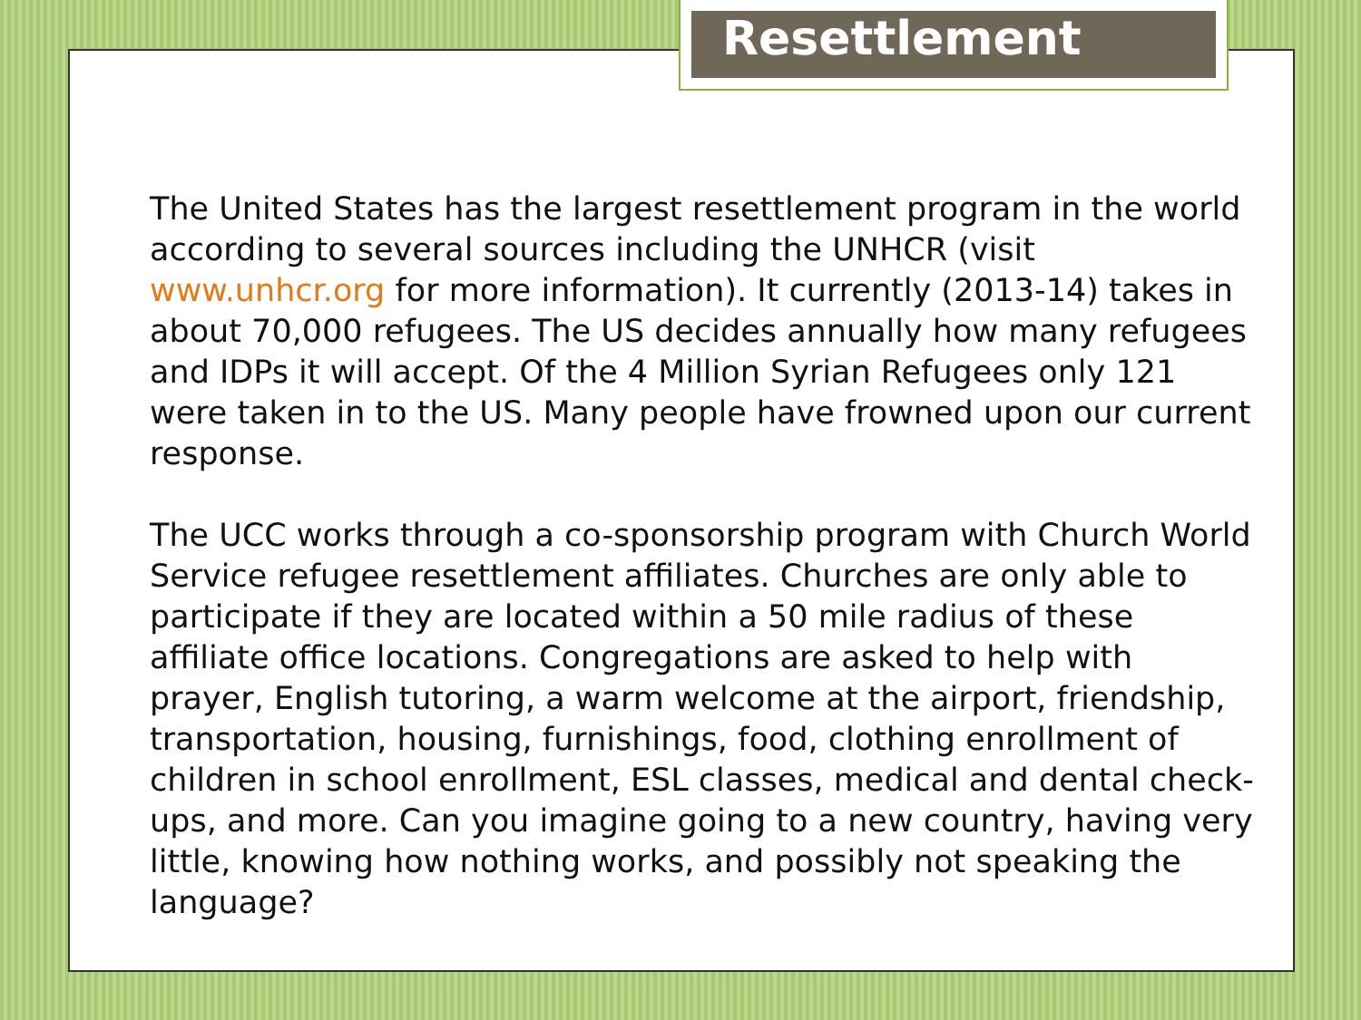Resettlement
The United States has the largest resettlement program in the world according to several sources including the UNHCR (visit www.unhcr.org for more information). It currently (2013-14) takes in about 70,000 refugees. The US decides annually how many refugees and IDPs it will accept. Of the 4 Million Syrian Refugees only 121 were taken in to the US. Many people have frowned upon our current response.
The UCC works through a co-sponsorship program with Church World Service refugee resettlement affiliates. Churches are only able to participate if they are located within a 50 mile radius of these affiliate office locations. Congregations are asked to help with prayer, English tutoring, a warm welcome at the airport, friendship, transportation, housing, furnishings, food, clothing enrollment of children in school enrollment, ESL classes, medical and dental check-ups, and more. Can you imagine going to a new country, having very little, knowing how nothing works, and possibly not speaking the language?